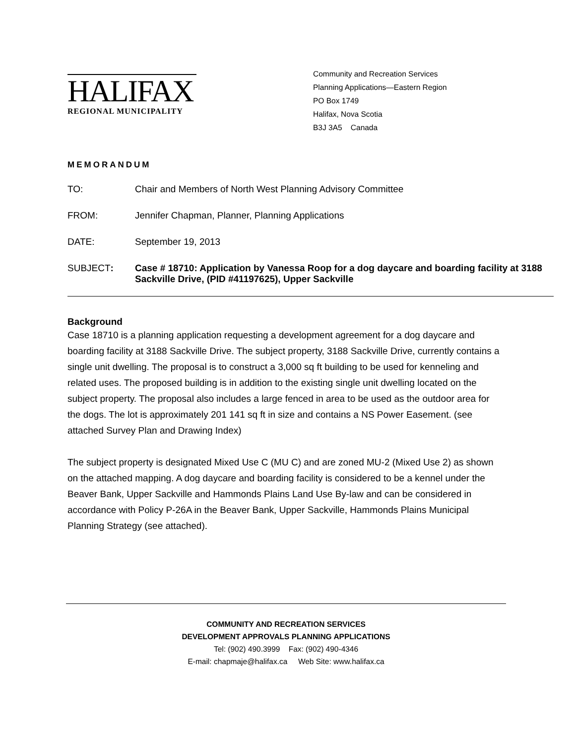HALIFAX
REGIONAL MUNICIPALITY
Community and Recreation Services
Planning Applications—Eastern Region
PO Box 1749
Halifax, Nova Scotia
B3J 3A5 Canada
MEMORANDUM
TO: Chair and Members of North West Planning Advisory Committee
FROM: Jennifer Chapman, Planner, Planning Applications
DATE: September 19, 2013
SUBJECT: Case # 18710: Application by Vanessa Roop for a dog daycare and boarding facility at 3188 Sackville Drive, (PID #41197625), Upper Sackville
Background
Case 18710 is a planning application requesting a development agreement for a dog daycare and boarding facility at 3188 Sackville Drive. The subject property, 3188 Sackville Drive, currently contains a single unit dwelling. The proposal is to construct a 3,000 sq ft building to be used for kenneling and related uses. The proposed building is in addition to the existing single unit dwelling located on the subject property. The proposal also includes a large fenced in area to be used as the outdoor area for the dogs. The lot is approximately 201 141 sq ft in size and contains a NS Power Easement. (see attached Survey Plan and Drawing Index)
The subject property is designated Mixed Use C (MU C) and are zoned MU-2 (Mixed Use 2) as shown on the attached mapping. A dog daycare and boarding facility is considered to be a kennel under the Beaver Bank, Upper Sackville and Hammonds Plains Land Use By-law and can be considered in accordance with Policy P-26A in the Beaver Bank, Upper Sackville, Hammonds Plains Municipal Planning Strategy (see attached).
COMMUNITY AND RECREATION SERVICES
DEVELOPMENT APPROVALS PLANNING APPLICATIONS
Tel: (902) 490.3999 Fax: (902) 490-4346
E-mail: chapmaje@halifax.ca Web Site: www.halifax.ca